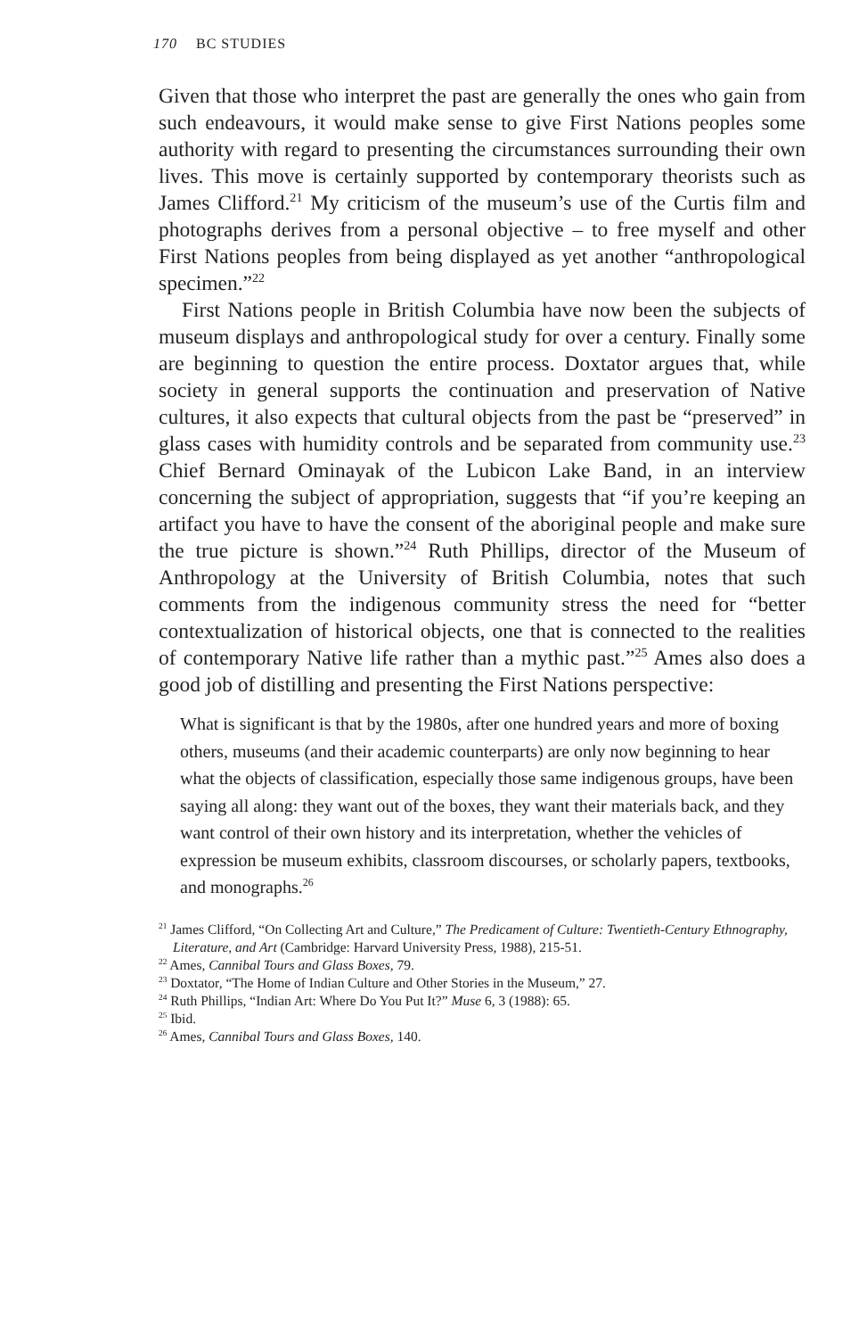170 BC STUDIES
Given that those who interpret the past are generally the ones who gain from such endeavours, it would make sense to give First Nations peoples some authority with regard to presenting the circumstances surrounding their own lives. This move is certainly supported by contemporary theorists such as James Clifford.<sup>21</sup> My criticism of the museum’s use of the Curtis film and photographs derives from a personal objective – to free myself and other First Nations peoples from being displayed as yet another “anthropological specimen.”<sup>22</sup>
First Nations people in British Columbia have now been the subjects of museum displays and anthropological study for over a century. Finally some are beginning to question the entire process. Doxtator argues that, while society in general supports the continuation and preservation of Native cultures, it also expects that cultural objects from the past be “preserved” in glass cases with humidity controls and be separated from community use.<sup>23</sup> Chief Bernard Ominayak of the Lubicon Lake Band, in an interview concerning the subject of appropriation, suggests that “if you’re keeping an artifact you have to have the consent of the aboriginal people and make sure the true picture is shown.”<sup>24</sup> Ruth Phillips, director of the Museum of Anthropology at the University of British Columbia, notes that such comments from the indigenous community stress the need for “better contextualization of historical objects, one that is connected to the realities of contemporary Native life rather than a mythic past.”<sup>25</sup> Ames also does a good job of distilling and presenting the First Nations perspective:
What is significant is that by the 1980s, after one hundred years and more of boxing others, museums (and their academic counterparts) are only now beginning to hear what the objects of classification, especially those same indigenous groups, have been saying all along: they want out of the boxes, they want their materials back, and they want control of their own history and its interpretation, whether the vehicles of expression be museum exhibits, classroom discourses, or scholarly papers, textbooks, and monographs.<sup>26</sup>
<sup>21</sup> James Clifford, “On Collecting Art and Culture,” The Predicament of Culture: Twentieth-Century Ethnography, Literature, and Art (Cambridge: Harvard University Press, 1988), 215-51.
<sup>22</sup> Ames, Cannibal Tours and Glass Boxes, 79.
<sup>23</sup> Doxtator, “The Home of Indian Culture and Other Stories in the Museum,” 27.
<sup>24</sup> Ruth Phillips, “Indian Art: Where Do You Put It?” Muse 6, 3 (1988): 65.
<sup>25</sup> Ibid.
<sup>26</sup> Ames, Cannibal Tours and Glass Boxes, 140.